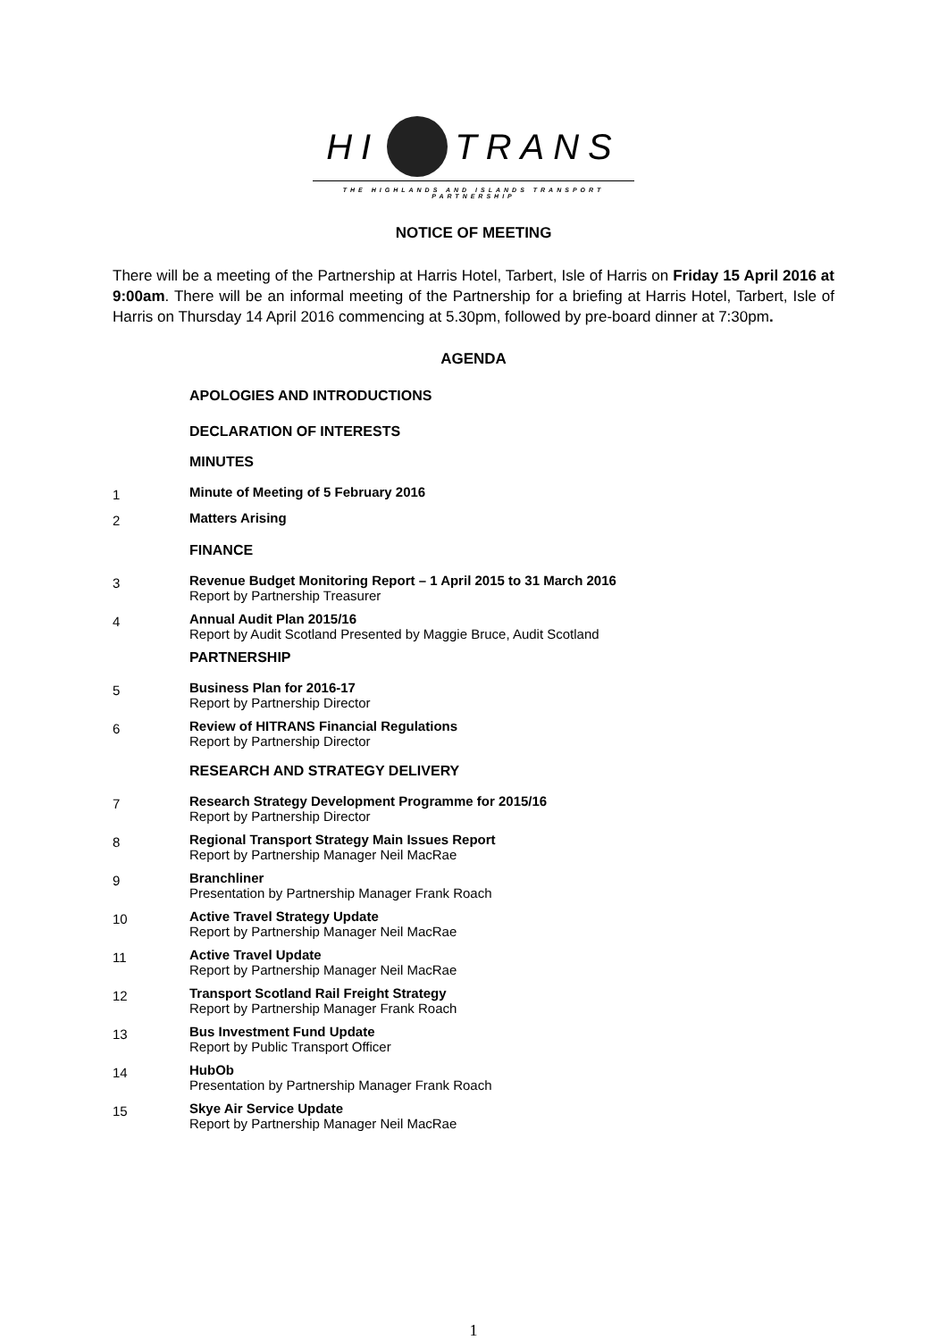HI TRANS
THE HIGHLANDS AND ISLANDS TRANSPORT PARTNERSHIP
NOTICE OF MEETING
There will be a meeting of the Partnership at Harris Hotel, Tarbert, Isle of Harris on Friday 15 April 2016 at 9:00am. There will be an informal meeting of the Partnership for a briefing at Harris Hotel, Tarbert, Isle of Harris on Thursday 14 April 2016 commencing at 5.30pm, followed by pre-board dinner at 7:30pm.
AGENDA
APOLOGIES AND INTRODUCTIONS
DECLARATION OF INTERESTS
MINUTES
1
Minute of Meeting of 5 February 2016
2
Matters Arising
FINANCE
3
Revenue Budget Monitoring Report – 1 April 2015 to 31 March 2016
Report by Partnership Treasurer
4
Annual Audit Plan 2015/16
Report by Audit Scotland Presented by Maggie Bruce, Audit Scotland
PARTNERSHIP
5
Business Plan for 2016-17
Report by Partnership Director
6
Review of HITRANS Financial Regulations
Report by Partnership Director
RESEARCH AND STRATEGY DELIVERY
7
Research Strategy Development Programme for 2015/16
Report by Partnership Director
8
Regional Transport Strategy Main Issues Report
Report by Partnership Manager Neil MacRae
9
Branchliner
Presentation by Partnership Manager Frank Roach
10
Active Travel Strategy Update
Report by Partnership Manager Neil MacRae
11
Active Travel Update
Report by Partnership Manager Neil MacRae
12
Transport Scotland Rail Freight Strategy
Report by Partnership Manager Frank Roach
13
Bus Investment Fund Update
Report by Public Transport Officer
14
HubOb
Presentation by Partnership Manager Frank Roach
15
Skye Air Service Update
Report by Partnership Manager Neil MacRae
1